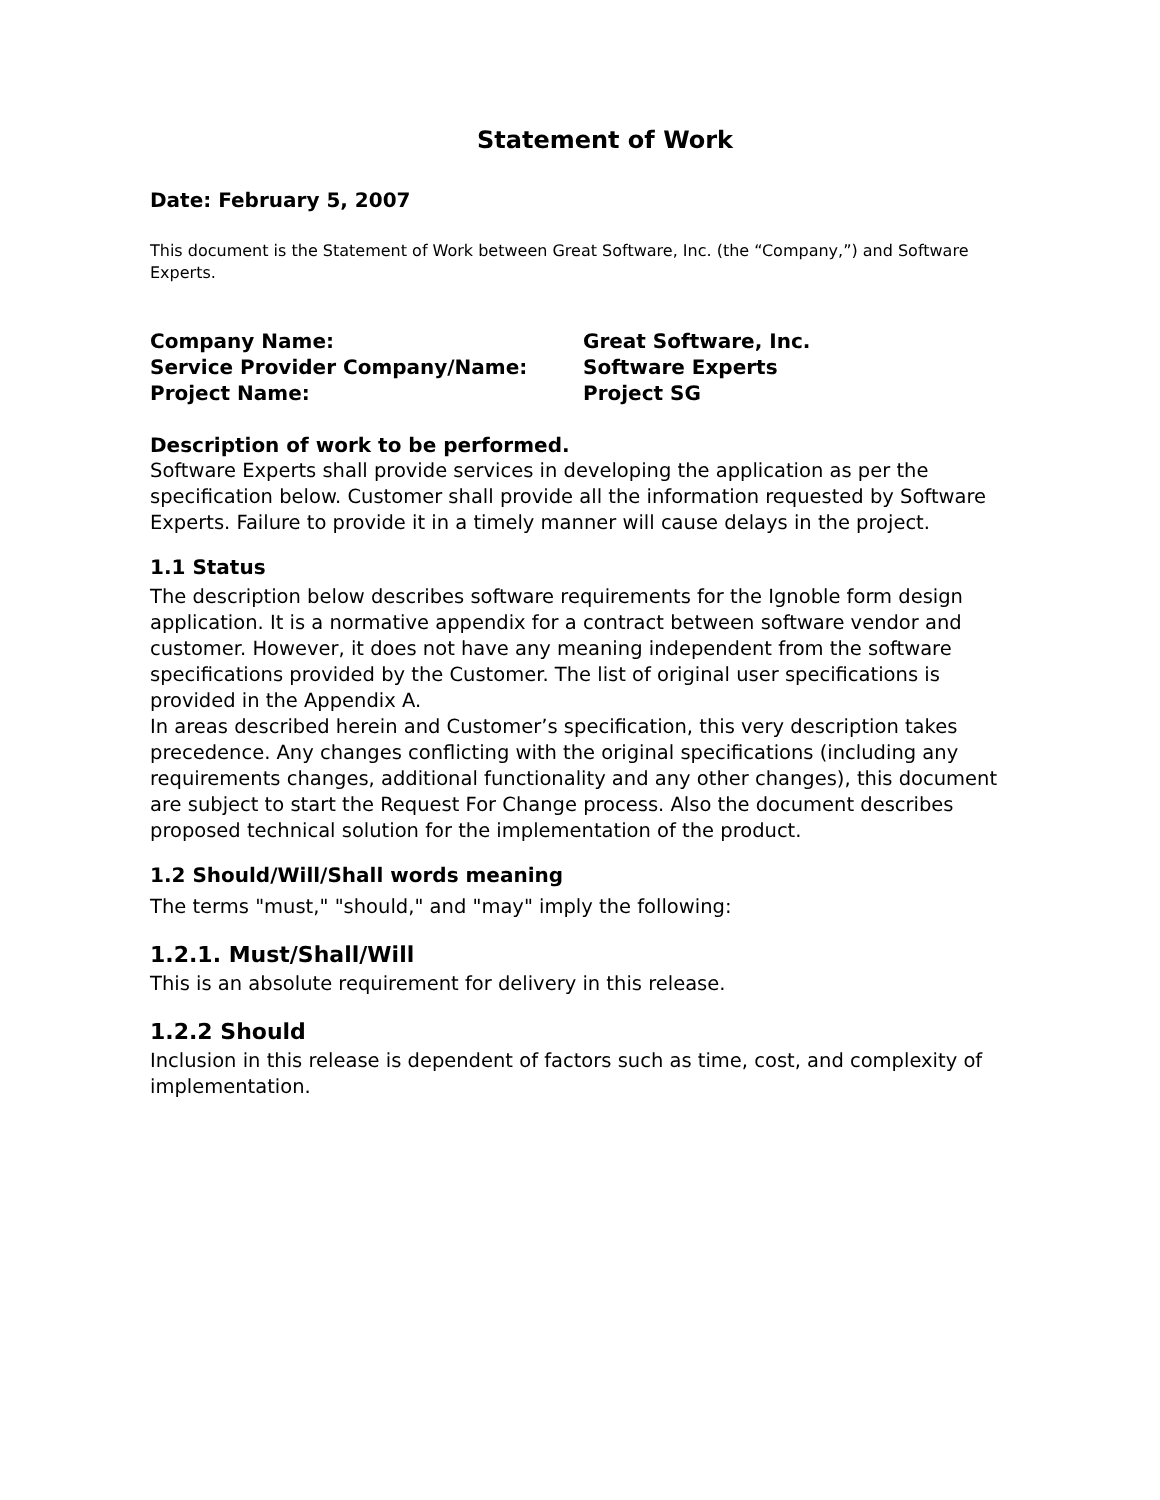Statement of Work
Date: February 5, 2007
This document is the Statement of Work between Great Software, Inc. (the “Company,”) and Software Experts.
Company Name: Great Software, Inc.
Service Provider Company/Name: Software Experts
Project Name: Project SG
Description of work to be performed.
Software Experts shall provide services in developing the application as per the specification below. Customer shall provide all the information requested by Software Experts. Failure to provide it in a timely manner will cause delays in the project.
1.1 Status
The description below describes software requirements for the Ignoble form design application. It is a normative appendix for a contract between software vendor and customer. However, it does not have any meaning independent from the software specifications provided by the Customer. The list of original user specifications is provided in the Appendix A.
In areas described herein and Customer’s specification, this very description takes precedence. Any changes conflicting with the original specifications (including any requirements changes, additional functionality and any other changes), this document are subject to start the Request For Change process. Also the document describes proposed technical solution for the implementation of the product.
1.2 Should/Will/Shall words meaning
The terms "must," "should," and "may" imply the following:
1.2.1. Must/Shall/Will
This is an absolute requirement for delivery in this release.
1.2.2 Should
Inclusion in this release is dependent of factors such as time, cost, and complexity of implementation.